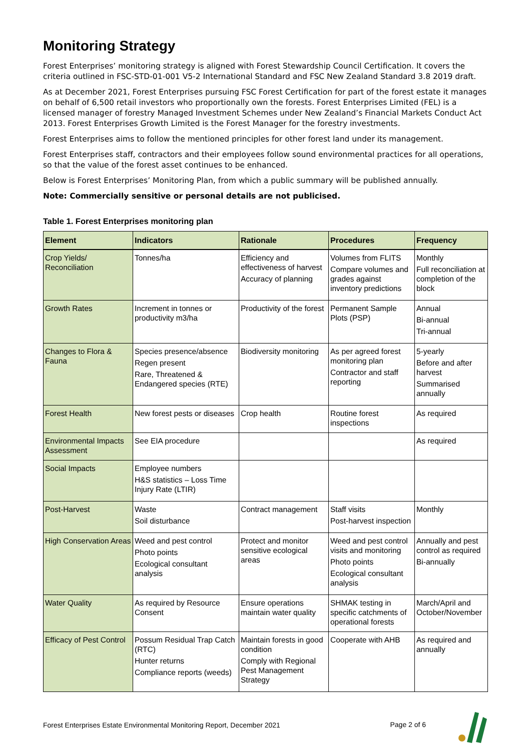Monitoring Strategy
Forest Enterprises’ monitoring strategy is aligned with Forest Stewardship Council Certification. It covers the criteria outlined in FSC-STD-01-001 V5-2 International Standard and FSC New Zealand Standard 3.8 2019 draft.
As at December 2021, Forest Enterprises pursuing FSC Forest Certification for part of the forest estate it manages on behalf of 6,500 retail investors who proportionally own the forests. Forest Enterprises Limited (FEL) is a licensed manager of forestry Managed Investment Schemes under New Zealand’s Financial Markets Conduct Act 2013. Forest Enterprises Growth Limited is the Forest Manager for the forestry investments.
Forest Enterprises aims to follow the mentioned principles for other forest land under its management.
Forest Enterprises staff, contractors and their employees follow sound environmental practices for all operations, so that the value of the forest asset continues to be enhanced.
Below is Forest Enterprises’ Monitoring Plan, from which a public summary will be published annually.
Note: Commercially sensitive or personal details are not publicised.
Table 1. Forest Enterprises monitoring plan
| Element | Indicators | Rationale | Procedures | Frequency |
| --- | --- | --- | --- | --- |
| Crop Yields/ Reconciliation | Tonnes/ha | Efficiency and effectiveness of harvest Accuracy of planning | Volumes from FLITS Compare volumes and grades against inventory predictions | Monthly Full reconciliation at completion of the block |
| Growth Rates | Increment in tonnes or productivity m3/ha | Productivity of the forest | Permanent Sample Plots (PSP) | Annual Bi-annual Tri-annual |
| Changes to Flora & Fauna | Species presence/absence Regen present Rare, Threatened & Endangered species (RTE) | Biodiversity monitoring | As per agreed forest monitoring plan Contractor and staff reporting | 5-yearly Before and after harvest Summarised annually |
| Forest Health | New forest pests or diseases | Crop health | Routine forest inspections | As required |
| Environmental Impacts Assessment | See EIA procedure | | | As required |
| Social Impacts | Employee numbers H&S statistics – Loss Time Injury Rate (LTIR) | | | |
| Post-Harvest | Waste Soil disturbance | Contract management | Staff visits Post-harvest inspection | Monthly |
| High Conservation Areas | Weed and pest control Photo points Ecological consultant analysis | Protect and monitor sensitive ecological areas | Weed and pest control visits and monitoring Photo points Ecological consultant analysis | Annually and pest control as required Bi-annually |
| Water Quality | As required by Resource Consent | Ensure operations maintain water quality | SHMAK testing in specific catchments of operational forests | March/April and October/November |
| Efficacy of Pest Control | Possum Residual Trap Catch (RTC) Hunter returns Compliance reports (weeds) | Maintain forests in good condition Comply with Regional Pest Management Strategy | Cooperate with AHB | As required and annually |
Forest Enterprises Estate Environmental Monitoring Report, December 2021 Page 2 of 6